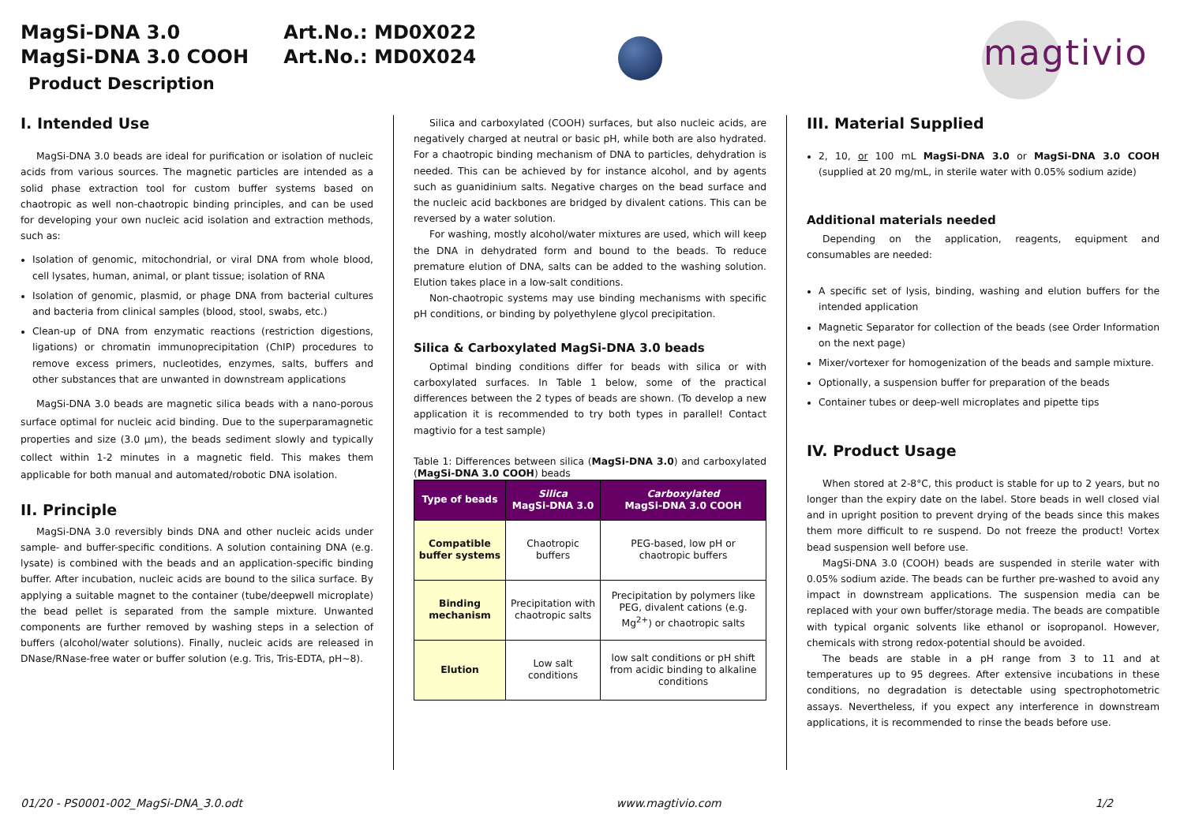MagSi-DNA 3.0 Art.No.: MD0X022
MagSi-DNA 3.0 COOH Art.No.: MD0X024
Product Description
magtivio
I. Intended Use
MagSi-DNA 3.0 beads are ideal for purification or isolation of nucleic acids from various sources. The magnetic particles are intended as a solid phase extraction tool for custom buffer systems based on chaotropic as well non-chaotropic binding principles, and can be used for developing your own nucleic acid isolation and extraction methods, such as:
Isolation of genomic, mitochondrial, or viral DNA from whole blood, cell lysates, human, animal, or plant tissue; isolation of RNA
Isolation of genomic, plasmid, or phage DNA from bacterial cultures and bacteria from clinical samples (blood, stool, swabs, etc.)
Clean-up of DNA from enzymatic reactions (restriction digestions, ligations) or chromatin immunoprecipitation (ChIP) procedures to remove excess primers, nucleotides, enzymes, salts, buffers and other substances that are unwanted in downstream applications
MagSi-DNA 3.0 beads are magnetic silica beads with a nano-porous surface optimal for nucleic acid binding. Due to the superparamagnetic properties and size (3.0 µm), the beads sediment slowly and typically collect within 1-2 minutes in a magnetic field. This makes them applicable for both manual and automated/robotic DNA isolation.
II. Principle
MagSi-DNA 3.0 reversibly binds DNA and other nucleic acids under sample- and buffer-specific conditions. A solution containing DNA (e.g. lysate) is combined with the beads and an application-specific binding buffer. After incubation, nucleic acids are bound to the silica surface. By applying a suitable magnet to the container (tube/deepwell microplate) the bead pellet is separated from the sample mixture. Unwanted components are further removed by washing steps in a selection of buffers (alcohol/water solutions). Finally, nucleic acids are released in DNase/RNase-free water or buffer solution (e.g. Tris, Tris-EDTA, pH~8).
Silica and carboxylated (COOH) surfaces, but also nucleic acids, are negatively charged at neutral or basic pH, while both are also hydrated. For a chaotropic binding mechanism of DNA to particles, dehydration is needed. This can be achieved by for instance alcohol, and by agents such as guanidinium salts. Negative charges on the bead surface and the nucleic acid backbones are bridged by divalent cations. This can be reversed by a water solution.
For washing, mostly alcohol/water mixtures are used, which will keep the DNA in dehydrated form and bound to the beads. To reduce premature elution of DNA, salts can be added to the washing solution. Elution takes place in a low-salt conditions.
Non-chaotropic systems may use binding mechanisms with specific pH conditions, or binding by polyethylene glycol precipitation.
Silica & Carboxylated MagSi-DNA 3.0 beads
Optimal binding conditions differ for beads with silica or with carboxylated surfaces. In Table 1 below, some of the practical differences between the 2 types of beads are shown. (To develop a new application it is recommended to try both types in parallel! Contact magtivio for a test sample)
Table 1: Differences between silica (MagSi-DNA 3.0) and carboxylated (MagSi-DNA 3.0 COOH) beads
| Type of beads | Silica MagSi-DNA 3.0 | Carboxylated MagSi-DNA 3.0 COOH |
| --- | --- | --- |
| Compatible buffer systems | Chaotropic buffers | PEG-based, low pH or chaotropic buffers |
| Binding mechanism | Precipitation with chaotropic salts | Precipitation by polymers like PEG, divalent cations (e.g. Mg<sup>2+</sup>) or chaotropic salts |
| Elution | Low salt conditions | low salt conditions or pH shift from acidic binding to alkaline conditions |
III. Material Supplied
2, 10, or 100 mL MagSi-DNA 3.0 or MagSi-DNA 3.0 COOH (supplied at 20 mg/mL, in sterile water with 0.05% sodium azide)
Additional materials needed
Depending on the application, reagents, equipment and consumables are needed:
A specific set of lysis, binding, washing and elution buffers for the intended application
Magnetic Separator for collection of the beads (see Order Information on the next page)
Mixer/vortexer for homogenization of the beads and sample mixture.
Optionally, a suspension buffer for preparation of the beads
Container tubes or deep-well microplates and pipette tips
IV. Product Usage
When stored at 2-8°C, this product is stable for up to 2 years, but no longer than the expiry date on the label. Store beads in well closed vial and in upright position to prevent drying of the beads since this makes them more difficult to re suspend. Do not freeze the product! Vortex bead suspension well before use.
MagSi-DNA 3.0 (COOH) beads are suspended in sterile water with 0.05% sodium azide. The beads can be further pre-washed to avoid any impact in downstream applications. The suspension media can be replaced with your own buffer/storage media. The beads are compatible with typical organic solvents like ethanol or isopropanol. However, chemicals with strong redox-potential should be avoided.
The beads are stable in a pH range from 3 to 11 and at temperatures up to 95 degrees. After extensive incubations in these conditions, no degradation is detectable using spectrophotometric assays. Nevertheless, if you expect any interference in downstream applications, it is recommended to rinse the beads before use.
01/20 - PS0001-002_MagSi-DNA_3.0.odt www.magtivio.com 1/2